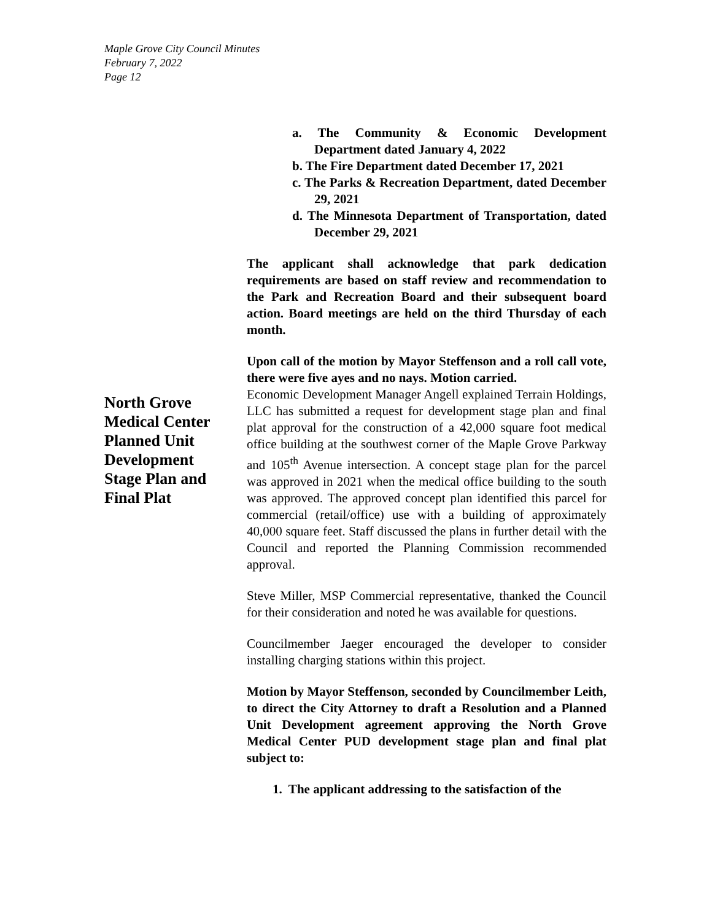Maple Grove City Council Minutes
February 7, 2022
Page 12
North Grove Medical Center Planned Unit Development Stage Plan and Final Plat
a. The Community & Economic Development Department dated January 4, 2022
b. The Fire Department dated December 17, 2021
c. The Parks & Recreation Department, dated December 29, 2021
d. The Minnesota Department of Transportation, dated December 29, 2021
The applicant shall acknowledge that park dedication requirements are based on staff review and recommendation to the Park and Recreation Board and their subsequent board action. Board meetings are held on the third Thursday of each month.
Upon call of the motion by Mayor Steffenson and a roll call vote, there were five ayes and no nays. Motion carried.
Economic Development Manager Angell explained Terrain Holdings, LLC has submitted a request for development stage plan and final plat approval for the construction of a 42,000 square foot medical office building at the southwest corner of the Maple Grove Parkway and 105<sup>th</sup> Avenue intersection. A concept stage plan for the parcel was approved in 2021 when the medical office building to the south was approved. The approved concept plan identified this parcel for commercial (retail/office) use with a building of approximately 40,000 square feet. Staff discussed the plans in further detail with the Council and reported the Planning Commission recommended approval.
Steve Miller, MSP Commercial representative, thanked the Council for their consideration and noted he was available for questions.
Councilmember Jaeger encouraged the developer to consider installing charging stations within this project.
Motion by Mayor Steffenson, seconded by Councilmember Leith, to direct the City Attorney to draft a Resolution and a Planned Unit Development agreement approving the North Grove Medical Center PUD development stage plan and final plat subject to:
1. The applicant addressing to the satisfaction of the